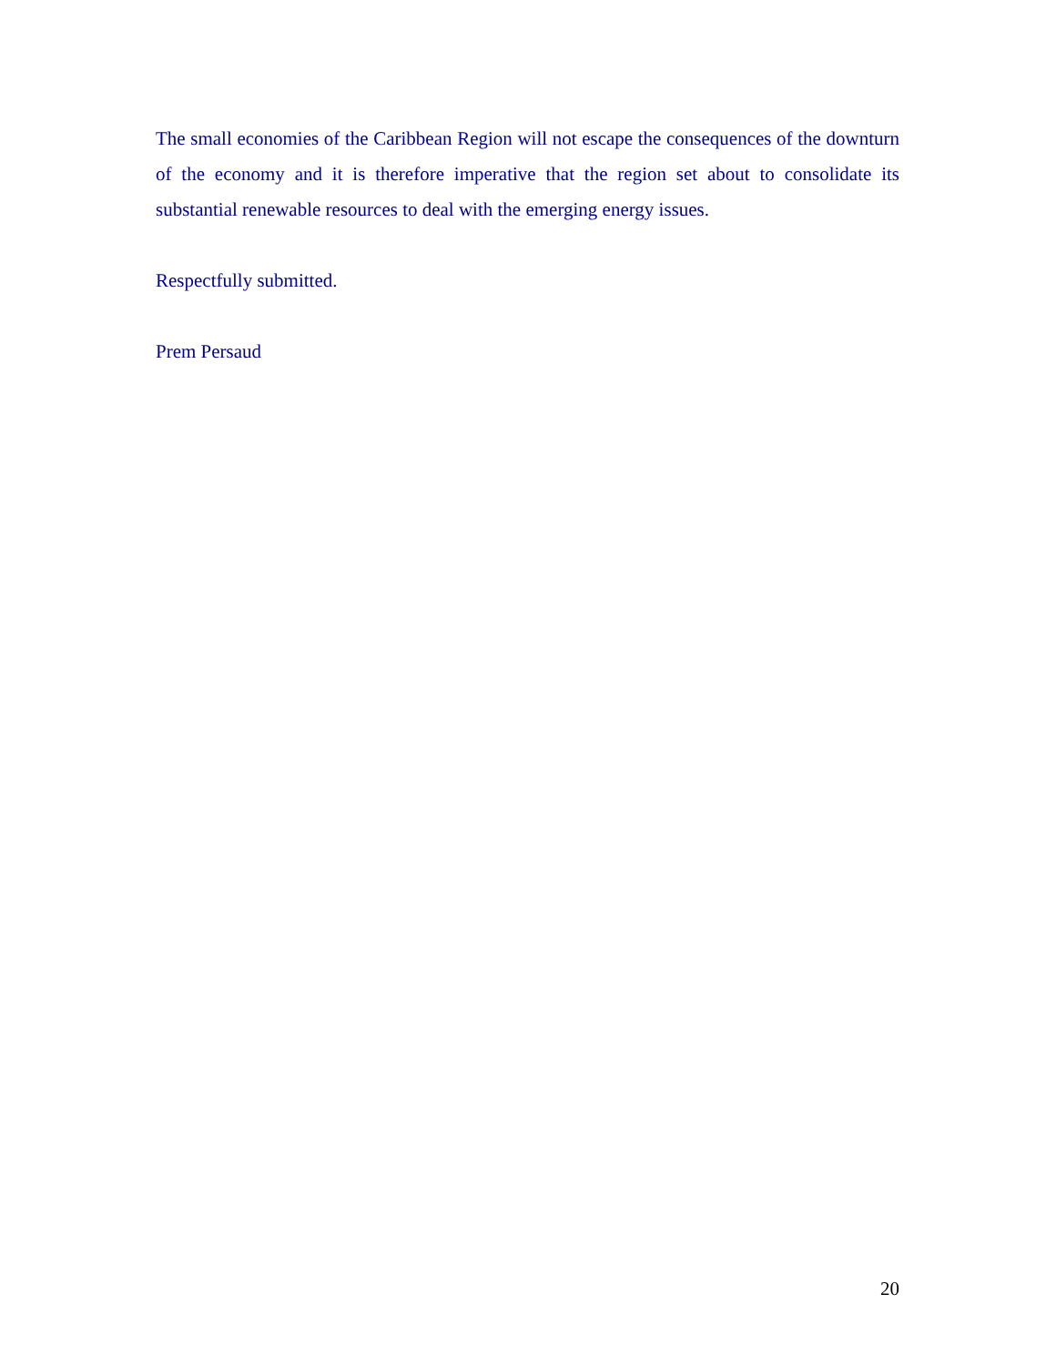The small economies of the Caribbean Region will not escape the consequences of the downturn of the economy and it is therefore imperative that the region set about to consolidate its substantial renewable resources to deal with the emerging energy issues.
Respectfully submitted.
Prem Persaud
20